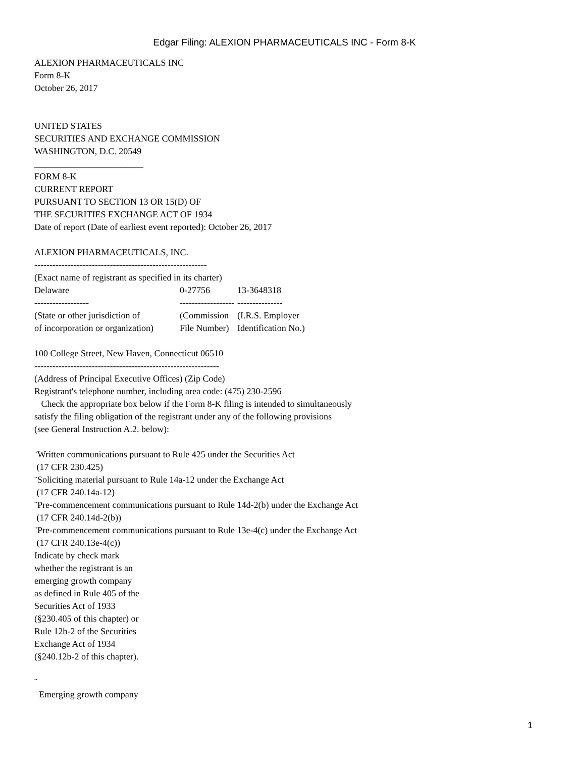Edgar Filing: ALEXION PHARMACEUTICALS INC - Form 8-K
ALEXION PHARMACEUTICALS INC
Form 8-K
October 26, 2017
UNITED STATES
SECURITIES AND EXCHANGE COMMISSION
WASHINGTON, D.C. 20549
________________________
FORM 8-K
CURRENT REPORT
PURSUANT TO SECTION 13 OR 15(D) OF
THE SECURITIES EXCHANGE ACT OF 1934
Date of report (Date of earliest event reported): October 26, 2017
ALEXION PHARMACEUTICALS, INC.
---------------------------------------------------------
(Exact name of registrant as specified in its charter)
| Delaware | 0-27756 | 13-3648318 |
| ------------------ | ------------------ | --------------- |
| (State or other jurisdiction of of incorporation or organization) | (Commission File Number) | (I.R.S. Employer Identification No.) |
100 College Street, New Haven, Connecticut 06510
-------------------------------------------------------------
(Address of Principal Executive Offices) (Zip Code)
Registrant's telephone number, including area code: (475) 230-2596
Check the appropriate box below if the Form 8-K filing is intended to simultaneously
satisfy the filing obligation of the registrant under any of the following provisions
(see General Instruction A.2. below):
¨Written communications pursuant to Rule 425 under the Securities Act
(17 CFR 230.425)
¨Soliciting material pursuant to Rule 14a-12 under the Exchange Act
(17 CFR 240.14a-12)
¨Pre-commencement communications pursuant to Rule 14d-2(b) under the Exchange Act
(17 CFR 240.14d-2(b))
¨Pre-commencement communications pursuant to Rule 13e-4(c) under the Exchange Act
(17 CFR 240.13e-4(c))
Indicate by check mark
whether the registrant is an
emerging growth company
as defined in Rule 405 of the
Securities Act of 1933
(§230.405 of this chapter) or
Rule 12b-2 of the Securities
Exchange Act of 1934
(§240.12b-2 of this chapter).
¨
Emerging growth company
1